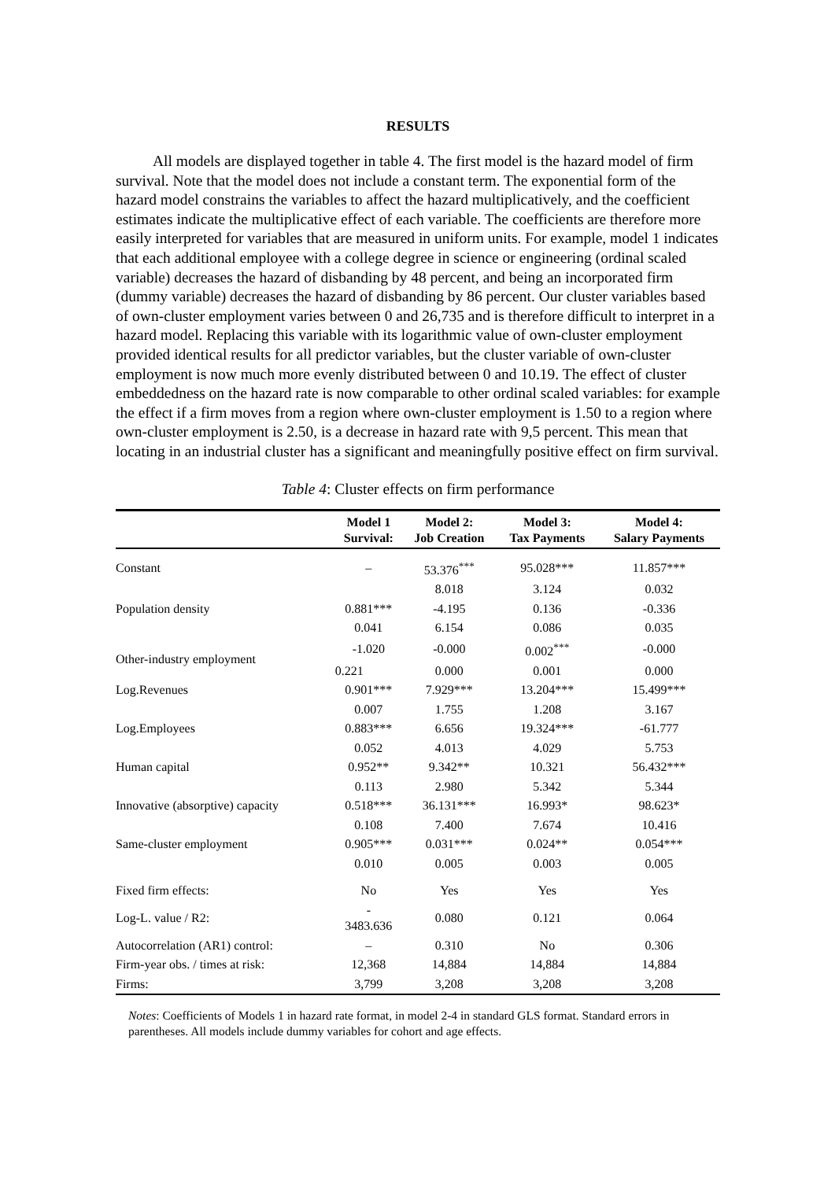RESULTS
All models are displayed together in table 4. The first model is the hazard model of firm survival. Note that the model does not include a constant term. The exponential form of the hazard model constrains the variables to affect the hazard multiplicatively, and the coefficient estimates indicate the multiplicative effect of each variable. The coefficients are therefore more easily interpreted for variables that are measured in uniform units. For example, model 1 indicates that each additional employee with a college degree in science or engineering (ordinal scaled variable) decreases the hazard of disbanding by 48 percent, and being an incorporated firm (dummy variable) decreases the hazard of disbanding by 86 percent. Our cluster variables based of own-cluster employment varies between 0 and 26,735 and is therefore difficult to interpret in a hazard model. Replacing this variable with its logarithmic value of own-cluster employment provided identical results for all predictor variables, but the cluster variable of own-cluster employment is now much more evenly distributed between 0 and 10.19. The effect of cluster embeddedness on the hazard rate is now comparable to other ordinal scaled variables: for example the effect if a firm moves from a region where own-cluster employment is 1.50 to a region where own-cluster employment is 2.50, is a decrease in hazard rate with 9,5 percent. This mean that locating in an industrial cluster has a significant and meaningfully positive effect on firm survival.
Table 4: Cluster effects on firm performance
| | Model 1 Survival: | Model 2: Job Creation | Model 3: Tax Payments | Model 4: Salary Payments |
| --- | --- | --- | --- | --- |
| Constant | – | 53.376<sup>***</sup> | 95.028*** | 11.857*** |
| | | 8.018 | 3.124 | 0.032 |
| Population density | 0.881*** | -4.195 | 0.136 | -0.336 |
| | 0.041 | 6.154 | 0.086 | 0.035 |
| Other-industry employment | -1.020 | -0.000 | 0.002<sup>***</sup> | -0.000 |
| | 0.221 | 0.000 | 0.001 | 0.000 |
| Log.Revenues | 0.901*** | 7.929*** | 13.204*** | 15.499*** |
| | 0.007 | 1.755 | 1.208 | 3.167 |
| Log.Employees | 0.883*** | 6.656 | 19.324*** | -61.777 |
| | 0.052 | 4.013 | 4.029 | 5.753 |
| Human capital | 0.952** | 9.342** | 10.321 | 56.432*** |
| | 0.113 | 2.980 | 5.342 | 5.344 |
| Innovative (absorptive) capacity | 0.518*** | 36.131*** | 16.993* | 98.623* |
| | 0.108 | 7.400 | 7.674 | 10.416 |
| Same-cluster employment | 0.905*** | 0.031*** | 0.024** | 0.054*** |
| | 0.010 | 0.005 | 0.003 | 0.005 |
| Fixed firm effects: | No | Yes | Yes | Yes |
| Log-L. value / R2: | - 3483.636 | 0.080 | 0.121 | 0.064 |
| Autocorrelation (AR1) control: | – | 0.310 | No | 0.306 |
| Firm-year obs. / times at risk: | 12,368 | 14,884 | 14,884 | 14,884 |
| Firms: | 3,799 | 3,208 | 3,208 | 3,208 |
Notes: Coefficients of Models 1 in hazard rate format, in model 2-4 in standard GLS format. Standard errors in parentheses. All models include dummy variables for cohort and age effects.